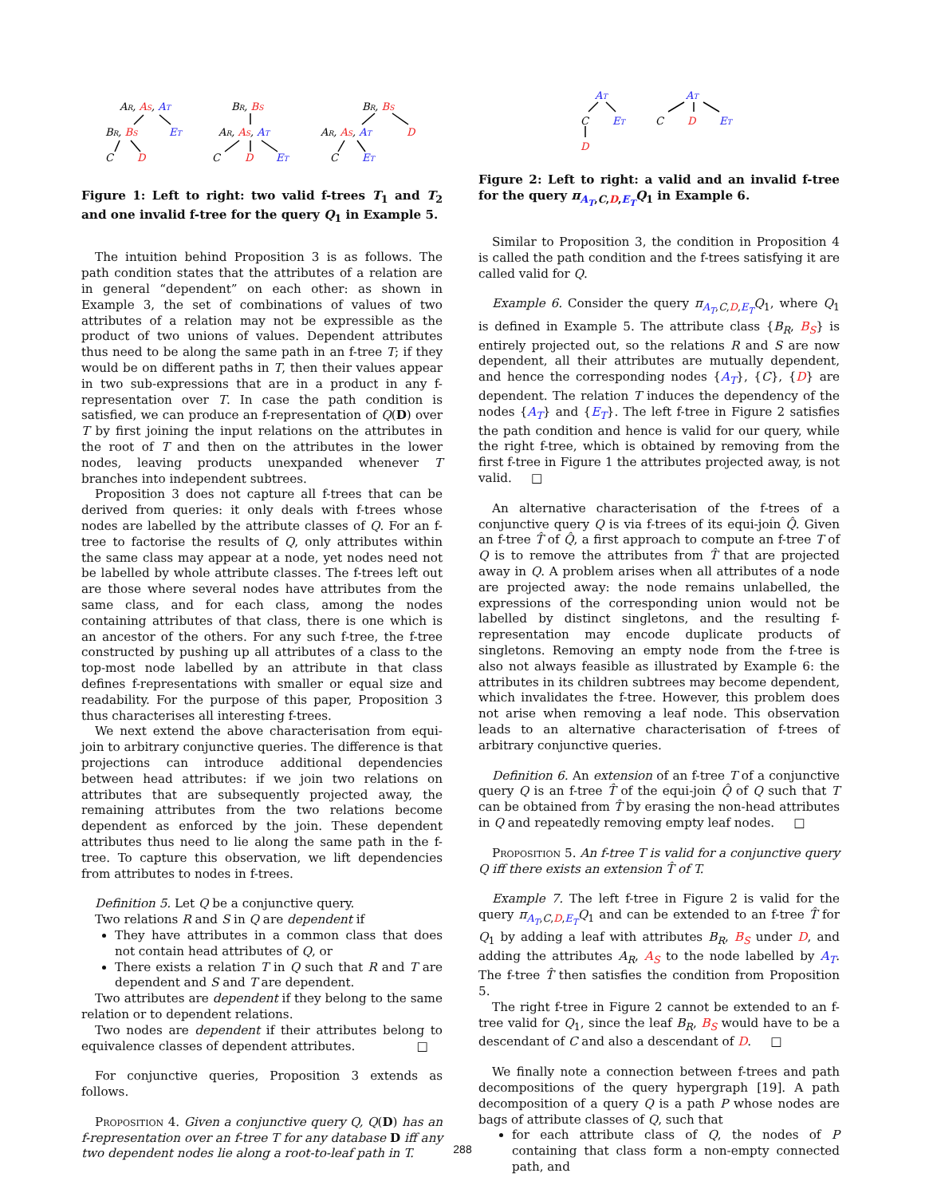AR, AS, AT
BR, BS
ET
C
D
BR, BS
AR, AS, AT
C
D
ET
BR, BS
AR, AS, AT
D
C
ET
Figure 1: Left to right: two valid f-trees T<sub>1</sub> and T<sub>2</sub> and one invalid f-tree for the query Q<sub>1</sub> in Example 5.
The intuition behind Proposition 3 is as follows. The path condition states that the attributes of a relation are in general “dependent” on each other: as shown in Example 3, the set of combinations of values of two attributes of a relation may not be expressible as the product of two unions of values. Dependent attributes thus need to be along the same path in an f-tree T; if they would be on different paths in T, then their values appear in two sub-expressions that are in a product in any f-representation over T. In case the path condition is satisfied, we can produce an f-representation of Q(D) over T by first joining the input relations on the attributes in the root of T and then on the attributes in the lower nodes, leaving products unexpanded whenever T branches into independent subtrees.
Proposition 3 does not capture all f-trees that can be derived from queries: it only deals with f-trees whose nodes are labelled by the attribute classes of Q. For an f-tree to factorise the results of Q, only attributes within the same class may appear at a node, yet nodes need not be labelled by whole attribute classes. The f-trees left out are those where several nodes have attributes from the same class, and for each class, among the nodes containing attributes of that class, there is one which is an ancestor of the others. For any such f-tree, the f-tree constructed by pushing up all attributes of a class to the top-most node labelled by an attribute in that class defines f-representations with smaller or equal size and readability. For the purpose of this paper, Proposition 3 thus characterises all interesting f-trees.
We next extend the above characterisation from equi-join to arbitrary conjunctive queries. The difference is that projections can introduce additional dependencies between head attributes: if we join two relations on attributes that are subsequently projected away, the remaining attributes from the two relations become dependent as enforced by the join. These dependent attributes thus need to lie along the same path in the f-tree. To capture this observation, we lift dependencies from attributes to nodes in f-trees.
Definition 5. Let Q be a conjunctive query.
Two relations R and S in Q are dependent if
They have attributes in a common class that does not contain head attributes of Q, or
There exists a relation T in Q such that R and T are dependent and S and T are dependent.
Two attributes are dependent if they belong to the same relation or to dependent relations.
Two nodes are dependent if their attributes belong to equivalence classes of dependent attributes. □
For conjunctive queries, Proposition 3 extends as follows.
Proposition 4. Given a conjunctive query Q, Q(D) has an f-representation over an f-tree T for any database D iff any two dependent nodes lie along a root-to-leaf path in T.
AT
C
ET
D
AT
C
D
ET
Figure 2: Left to right: a valid and an invalid f-tree for the query π<sub>A<sub>T</sub>,C,D,E<sub>T</sub></sub>Q<sub>1</sub> in Example 6.
Similar to Proposition 3, the condition in Proposition 4 is called the path condition and the f-trees satisfying it are called valid for Q.
Example 6. Consider the query π<sub>A<sub>T</sub>,C,D,E<sub>T</sub></sub>Q<sub>1</sub>, where Q<sub>1</sub> is defined in Example 5. The attribute class {B<sub>R</sub>, B<sub>S</sub>} is entirely projected out, so the relations R and S are now dependent, all their attributes are mutually dependent, and hence the corresponding nodes {A<sub>T</sub>}, {C}, {D} are dependent. The relation T induces the dependency of the nodes {A<sub>T</sub>} and {E<sub>T</sub>}. The left f-tree in Figure 2 satisfies the path condition and hence is valid for our query, while the right f-tree, which is obtained by removing from the first f-tree in Figure 1 the attributes projected away, is not valid. □
An alternative characterisation of the f-trees of a conjunctive query Q is via f-trees of its equi-join Q̂. Given an f-tree T̂ of Q̂, a first approach to compute an f-tree T of Q is to remove the attributes from T̂ that are projected away in Q. A problem arises when all attributes of a node are projected away: the node remains unlabelled, the expressions of the corresponding union would not be labelled by distinct singletons, and the resulting f-representation may encode duplicate products of singletons. Removing an empty node from the f-tree is also not always feasible as illustrated by Example 6: the attributes in its children subtrees may become dependent, which invalidates the f-tree. However, this problem does not arise when removing a leaf node. This observation leads to an alternative characterisation of f-trees of arbitrary conjunctive queries.
Definition 6. An extension of an f-tree T of a conjunctive query Q is an f-tree T̂ of the equi-join Q̂ of Q such that T can be obtained from T̂ by erasing the non-head attributes in Q and repeatedly removing empty leaf nodes. □
Proposition 5. An f-tree T is valid for a conjunctive query Q iff there exists an extension T̂ of T.
Example 7. The left f-tree in Figure 2 is valid for the query π<sub>A<sub>T</sub>,C,D,E<sub>T</sub></sub>Q<sub>1</sub> and can be extended to an f-tree T̂ for Q<sub>1</sub> by adding a leaf with attributes B<sub>R</sub>, B<sub>S</sub> under D, and adding the attributes A<sub>R</sub>, A<sub>S</sub> to the node labelled by A<sub>T</sub>. The f-tree T̂ then satisfies the condition from Proposition 5.
The right f-tree in Figure 2 cannot be extended to an f-tree valid for Q<sub>1</sub>, since the leaf B<sub>R</sub>, B<sub>S</sub> would have to be a descendant of C and also a descendant of D. □
We finally note a connection between f-trees and path decompositions of the query hypergraph [19]. A path decomposition of a query Q is a path P whose nodes are bags of attribute classes of Q, such that
for each attribute class of Q, the nodes of P containing that class form a non-empty connected path, and
288